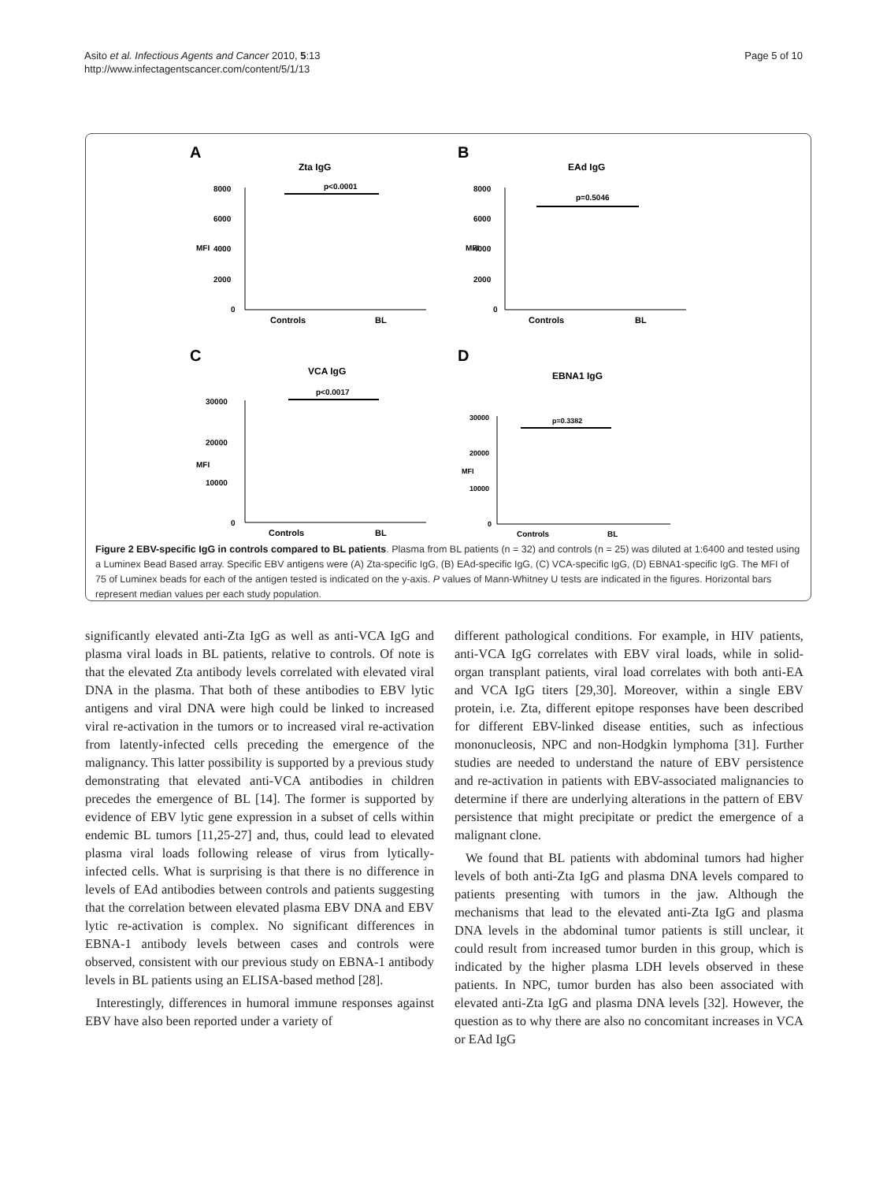Asito et al. Infectious Agents and Cancer 2010, 5:13
http://www.infectagentscancer.com/content/5/1/13
Page 5 of 10
A
Zta IgG
p<0.0001
8000
6000
4000
2000
0
MFI
Controls
BL
B
EAd IgG
p=0.5046
8000
6000
4000
2000
0
MFI
Controls
BL
C
VCA IgG
p<0.0017
30000
20000
10000
0
MFI
Controls
BL
D
EBNA1 IgG
p=0.3382
30000
20000
10000
0
MFI
Controls
BL
Figure 2 EBV-specific IgG in controls compared to BL patients. Plasma from BL patients (n = 32) and controls (n = 25) was diluted at 1:6400 and tested using a Luminex Bead Based array. Specific EBV antigens were (A) Zta-specific IgG, (B) EAd-specific IgG, (C) VCA-specific IgG, (D) EBNA1-specific IgG. The MFI of 75 of Luminex beads for each of the antigen tested is indicated on the y-axis. P values of Mann-Whitney U tests are indicated in the figures. Horizontal bars represent median values per each study population.
significantly elevated anti-Zta IgG as well as anti-VCA IgG and plasma viral loads in BL patients, relative to controls. Of note is that the elevated Zta antibody levels correlated with elevated viral DNA in the plasma. That both of these antibodies to EBV lytic antigens and viral DNA were high could be linked to increased viral re-activation in the tumors or to increased viral re-activation from latently-infected cells preceding the emergence of the malignancy. This latter possibility is supported by a previous study demonstrating that elevated anti-VCA antibodies in children precedes the emergence of BL [14]. The former is supported by evidence of EBV lytic gene expression in a subset of cells within endemic BL tumors [11,25-27] and, thus, could lead to elevated plasma viral loads following release of virus from lytically-infected cells. What is surprising is that there is no difference in levels of EAd antibodies between controls and patients suggesting that the correlation between elevated plasma EBV DNA and EBV lytic re-activation is complex. No significant differences in EBNA-1 antibody levels between cases and controls were observed, consistent with our previous study on EBNA-1 antibody levels in BL patients using an ELISA-based method [28].
Interestingly, differences in humoral immune responses against EBV have also been reported under a variety of
different pathological conditions. For example, in HIV patients, anti-VCA IgG correlates with EBV viral loads, while in solid-organ transplant patients, viral load correlates with both anti-EA and VCA IgG titers [29,30]. Moreover, within a single EBV protein, i.e. Zta, different epitope responses have been described for different EBV-linked disease entities, such as infectious mononucleosis, NPC and non-Hodgkin lymphoma [31]. Further studies are needed to understand the nature of EBV persistence and re-activation in patients with EBV-associated malignancies to determine if there are underlying alterations in the pattern of EBV persistence that might precipitate or predict the emergence of a malignant clone.
We found that BL patients with abdominal tumors had higher levels of both anti-Zta IgG and plasma DNA levels compared to patients presenting with tumors in the jaw. Although the mechanisms that lead to the elevated anti-Zta IgG and plasma DNA levels in the abdominal tumor patients is still unclear, it could result from increased tumor burden in this group, which is indicated by the higher plasma LDH levels observed in these patients. In NPC, tumor burden has also been associated with elevated anti-Zta IgG and plasma DNA levels [32]. However, the question as to why there are also no concomitant increases in VCA or EAd IgG